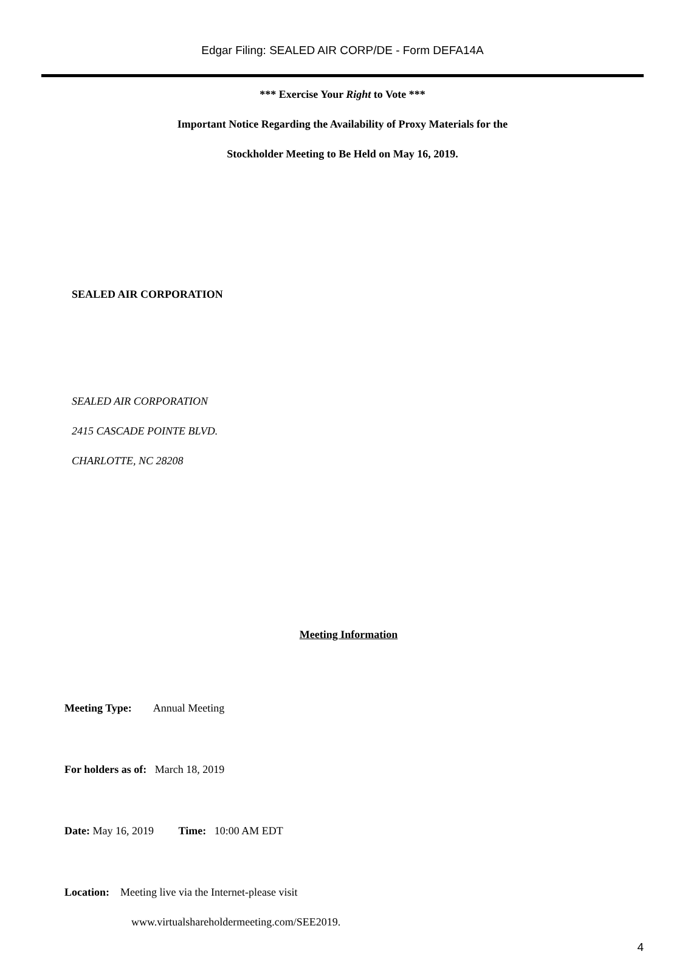Edgar Filing: SEALED AIR CORP/DE - Form DEFA14A
*** Exercise Your Right to Vote ***
Important Notice Regarding the Availability of Proxy Materials for the
Stockholder Meeting to Be Held on May 16, 2019.
SEALED AIR CORPORATION
SEALED AIR CORPORATION
2415 CASCADE POINTE BLVD.
CHARLOTTE, NC 28208
Meeting Information
Meeting Type: Annual Meeting
For holders as of: March 18, 2019
Date: May 16, 2019 Time: 10:00 AM EDT
Location: Meeting live via the Internet-please visit
www.virtualshareholdermeeting.com/SEE2019.
4